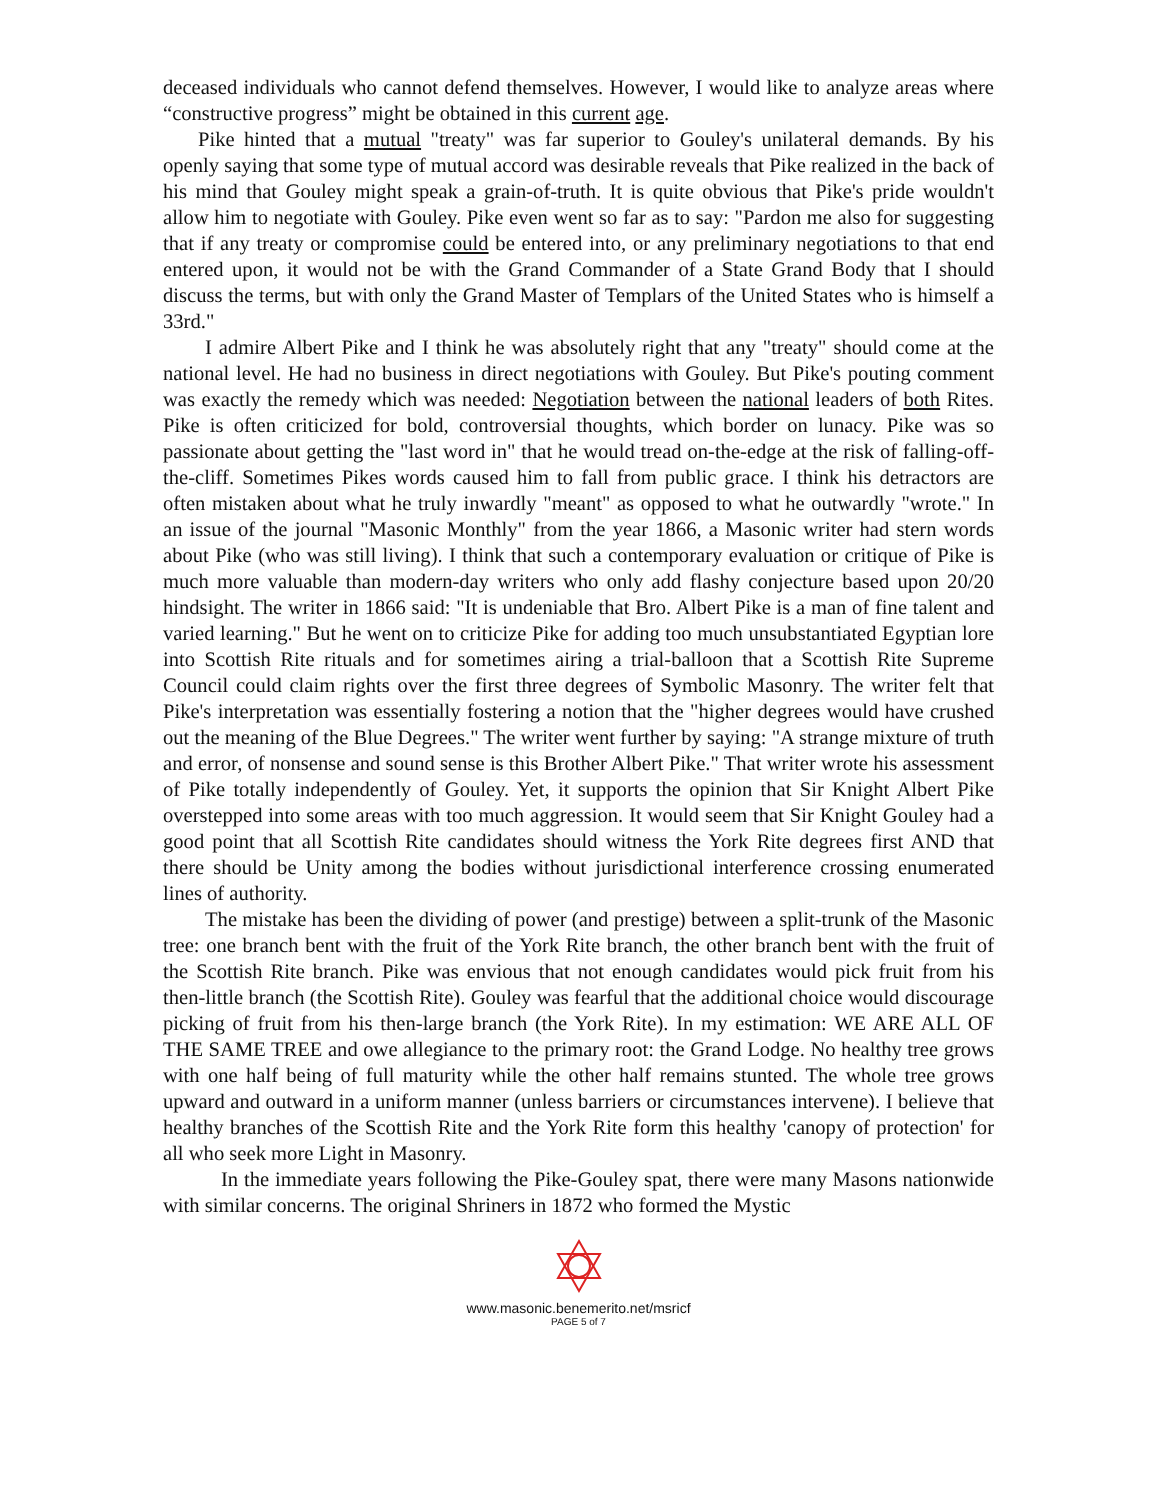deceased individuals who cannot defend themselves. However, I would like to analyze areas where “constructive progress” might be obtained in this current age.
Pike hinted that a mutual "treaty" was far superior to Gouley's unilateral demands. By his openly saying that some type of mutual accord was desirable reveals that Pike realized in the back of his mind that Gouley might speak a grain-of-truth. It is quite obvious that Pike's pride wouldn't allow him to negotiate with Gouley. Pike even went so far as to say: "Pardon me also for suggesting that if any treaty or compromise could be entered into, or any preliminary negotiations to that end entered upon, it would not be with the Grand Commander of a State Grand Body that I should discuss the terms, but with only the Grand Master of Templars of the United States who is himself a 33rd."
I admire Albert Pike and I think he was absolutely right that any "treaty" should come at the national level. He had no business in direct negotiations with Gouley. But Pike's pouting comment was exactly the remedy which was needed: Negotiation between the national leaders of both Rites. Pike is often criticized for bold, controversial thoughts, which border on lunacy. Pike was so passionate about getting the "last word in" that he would tread on-the-edge at the risk of falling-off-the-cliff. Sometimes Pikes words caused him to fall from public grace. I think his detractors are often mistaken about what he truly inwardly "meant" as opposed to what he outwardly "wrote." In an issue of the journal "Masonic Monthly" from the year 1866, a Masonic writer had stern words about Pike (who was still living). I think that such a contemporary evaluation or critique of Pike is much more valuable than modern-day writers who only add flashy conjecture based upon 20/20 hindsight. The writer in 1866 said: "It is undeniable that Bro. Albert Pike is a man of fine talent and varied learning." But he went on to criticize Pike for adding too much unsubstantiated Egyptian lore into Scottish Rite rituals and for sometimes airing a trial-balloon that a Scottish Rite Supreme Council could claim rights over the first three degrees of Symbolic Masonry. The writer felt that Pike's interpretation was essentially fostering a notion that the "higher degrees would have crushed out the meaning of the Blue Degrees." The writer went further by saying: "A strange mixture of truth and error, of nonsense and sound sense is this Brother Albert Pike." That writer wrote his assessment of Pike totally independently of Gouley. Yet, it supports the opinion that Sir Knight Albert Pike overstepped into some areas with too much aggression. It would seem that Sir Knight Gouley had a good point that all Scottish Rite candidates should witness the York Rite degrees first AND that there should be Unity among the bodies without jurisdictional interference crossing enumerated lines of authority.
The mistake has been the dividing of power (and prestige) between a split-trunk of the Masonic tree: one branch bent with the fruit of the York Rite branch, the other branch bent with the fruit of the Scottish Rite branch. Pike was envious that not enough candidates would pick fruit from his then-little branch (the Scottish Rite). Gouley was fearful that the additional choice would discourage picking of fruit from his then-large branch (the York Rite). In my estimation: WE ARE ALL OF THE SAME TREE and owe allegiance to the primary root: the Grand Lodge. No healthy tree grows with one half being of full maturity while the other half remains stunted. The whole tree grows upward and outward in a uniform manner (unless barriers or circumstances intervene). I believe that healthy branches of the Scottish Rite and the York Rite form this healthy 'canopy of protection' for all who seek more Light in Masonry.
In the immediate years following the Pike-Gouley spat, there were many Masons nationwide with similar concerns. The original Shriners in 1872 who formed the Mystic
www.masonic.benemerito.net/msricf
PAGE 5 of 7